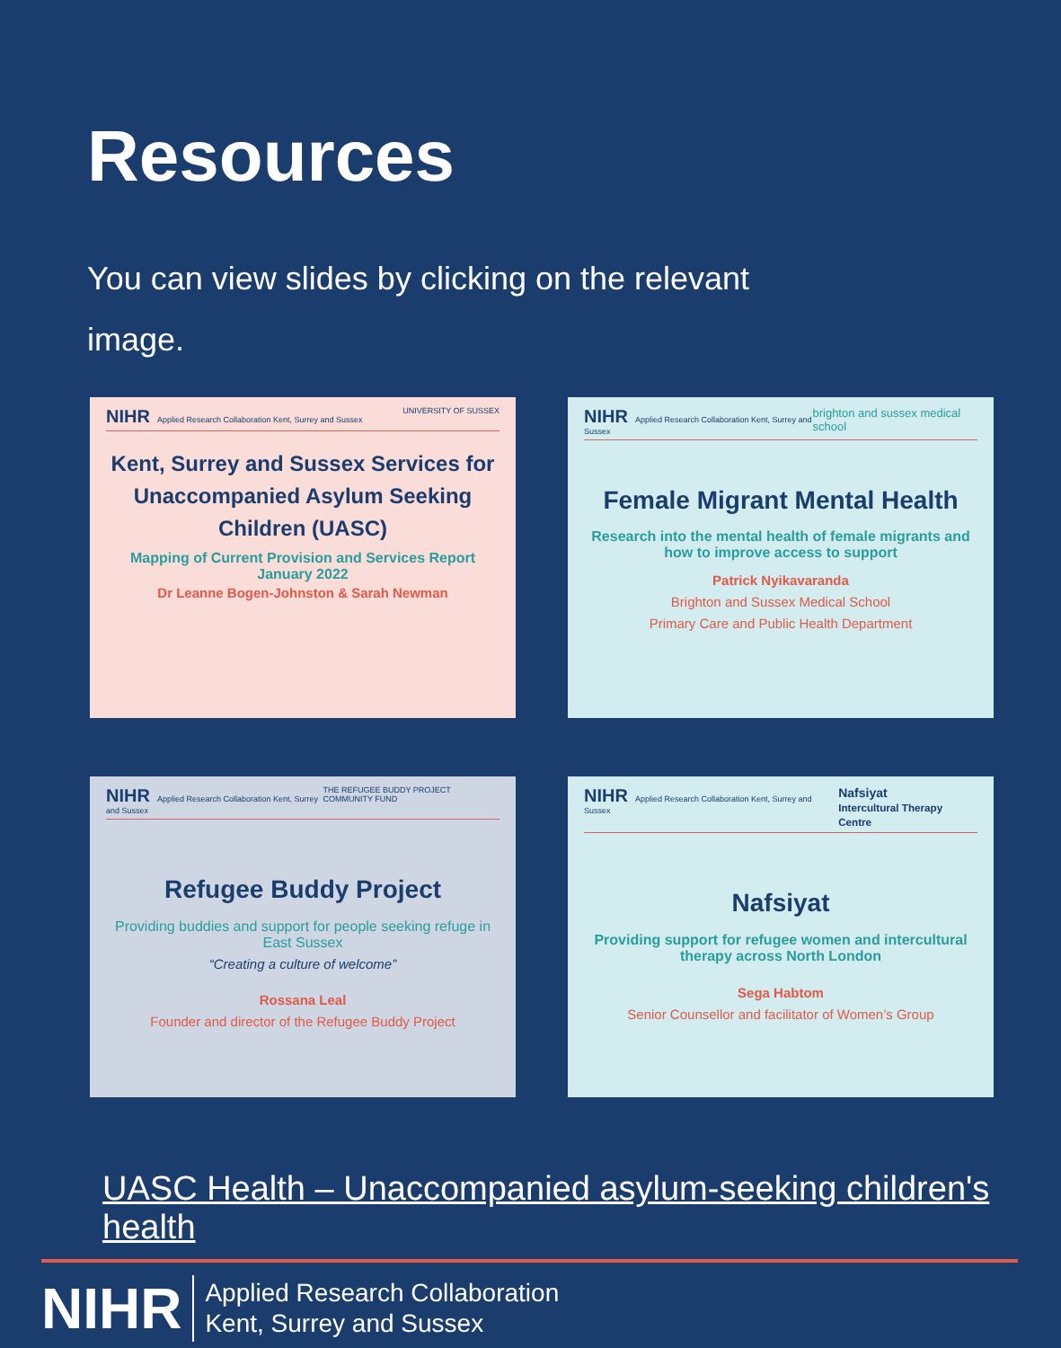Resources
You can view slides by clicking on the relevant image.
NIHR Applied Research Collaboration Kent, Surrey and Sussex UNIVERSITY OF SUSSEX
Kent, Surrey and Sussex Services for Unaccompanied Asylum Seeking Children (UASC)
Mapping of Current Provision and Services Report
January 2022
Dr Leanne Bogen-Johnston & Sarah Newman
NIHR Applied Research Collaboration Kent, Surrey and Sussex brighton and sussex medical school
Female Migrant Mental Health
Research into the mental health of female migrants and how to improve access to support
Patrick Nyikavaranda
Brighton and Sussex Medical School
Primary Care and Public Health Department
NIHR Applied Research Collaboration Kent, Surrey and Sussex THE REFUGEE BUDDY PROJECT COMMUNITY FUND
Refugee Buddy Project
Providing buddies and support for people seeking refuge in East Sussex
“Creating a culture of welcome”
Rossana Leal
Founder and director of the Refugee Buddy Project
NIHR Applied Research Collaboration Kent, Surrey and Sussex Nafsiyat
Intercultural Therapy Centre
Nafsiyat
Providing support for refugee women and intercultural therapy across North London
Sega Habtom
Senior Counsellor and facilitator of Women’s Group
UASC Health – Unaccompanied asylum-seeking children's health
NIHR Applied Research Collaboration
Kent, Surrey and Sussex